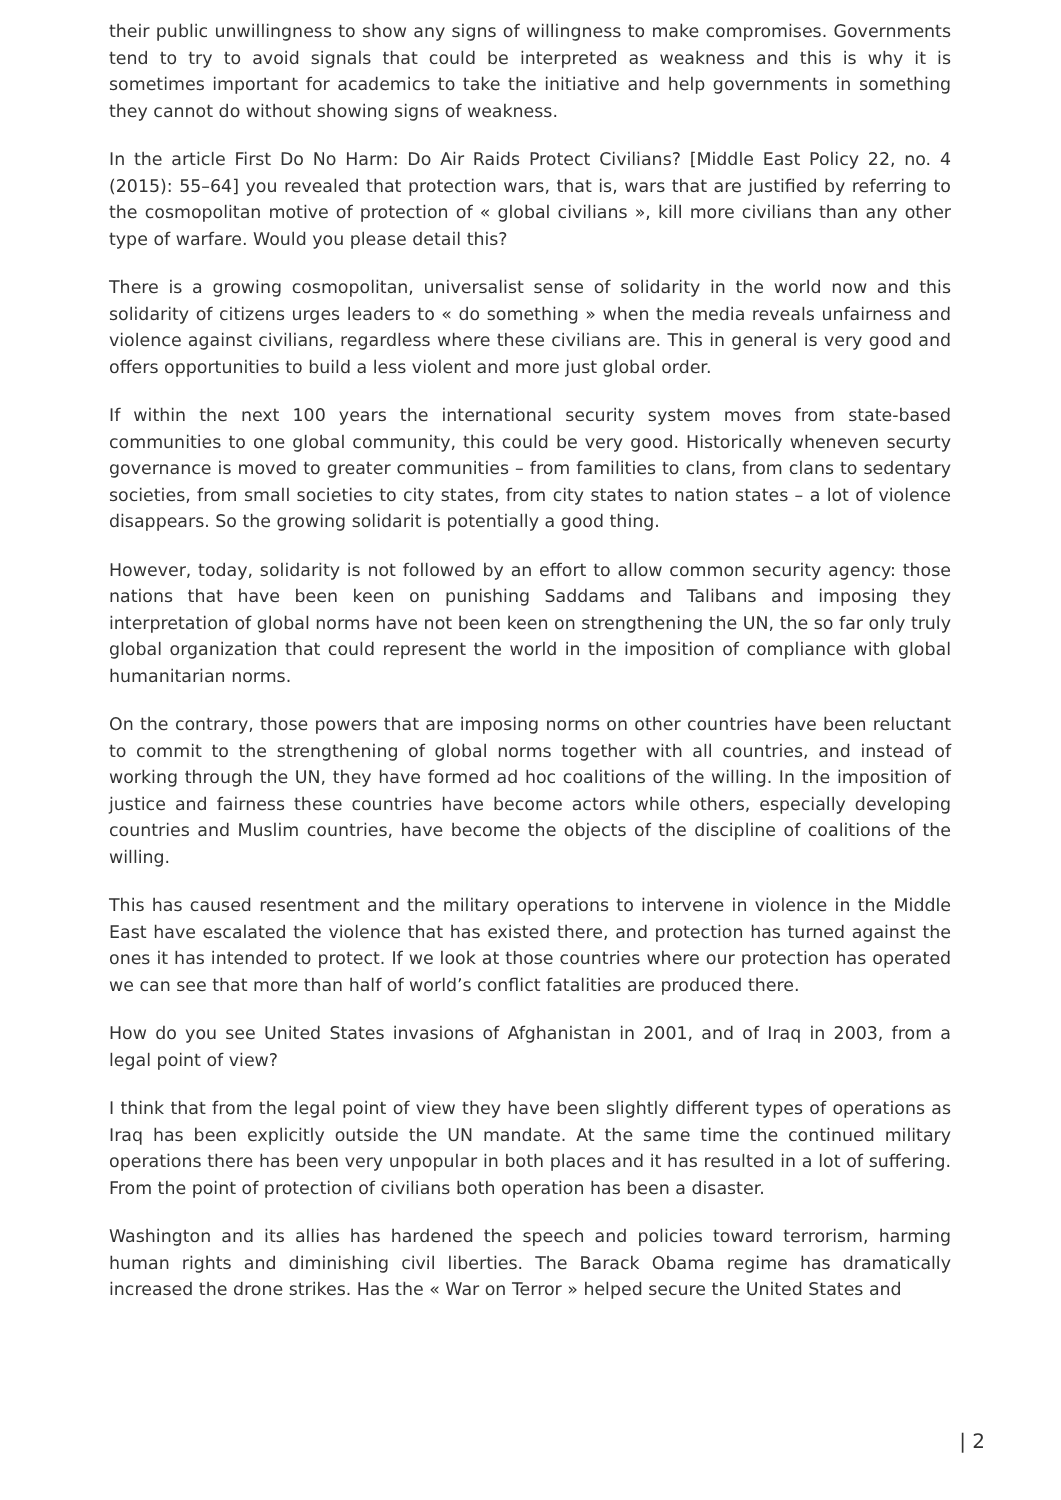their public unwillingness to show any signs of willingness to make compromises. Governments tend to try to avoid signals that could be interpreted as weakness and this is why it is sometimes important for academics to take the initiative and help governments in something they cannot do without showing signs of weakness.
In the article First Do No Harm: Do Air Raids Protect Civilians? [Middle East Policy 22, no. 4 (2015): 55–64] you revealed that protection wars, that is, wars that are justified by referring to the cosmopolitan motive of protection of « global civilians », kill more civilians than any other type of warfare. Would you please detail this?
There is a growing cosmopolitan, universalist sense of solidarity in the world now and this solidarity of citizens urges leaders to « do something » when the media reveals unfairness and violence against civilians, regardless where these civilians are. This in general is very good and offers opportunities to build a less violent and more just global order.
If within the next 100 years the international security system moves from state-based communities to one global community, this could be very good. Historically wheneven securty governance is moved to greater communities – from familities to clans, from clans to sedentary societies, from small societies to city states, from city states to nation states – a lot of violence disappears. So the growing solidarit is potentially a good thing.
However, today, solidarity is not followed by an effort to allow common security agency: those nations that have been keen on punishing Saddams and Talibans and imposing they interpretation of global norms have not been keen on strengthening the UN, the so far only truly global organization that could represent the world in the imposition of compliance with global humanitarian norms.
On the contrary, those powers that are imposing norms on other countries have been reluctant to commit to the strengthening of global norms together with all countries, and instead of working through the UN, they have formed ad hoc coalitions of the willing. In the imposition of justice and fairness these countries have become actors while others, especially developing countries and Muslim countries, have become the objects of the discipline of coalitions of the willing.
This has caused resentment and the military operations to intervene in violence in the Middle East have escalated the violence that has existed there, and protection has turned against the ones it has intended to protect. If we look at those countries where our protection has operated we can see that more than half of world’s conflict fatalities are produced there.
How do you see United States invasions of Afghanistan in 2001, and of Iraq in 2003, from a legal point of view?
I think that from the legal point of view they have been slightly different types of operations as Iraq has been explicitly outside the UN mandate. At the same time the continued military operations there has been very unpopular in both places and it has resulted in a lot of suffering. From the point of protection of civilians both operation has been a disaster.
Washington and its allies has hardened the speech and policies toward terrorism, harming human rights and diminishing civil liberties. The Barack Obama regime has dramatically increased the drone strikes. Has the « War on Terror » helped secure the United States and
| 2